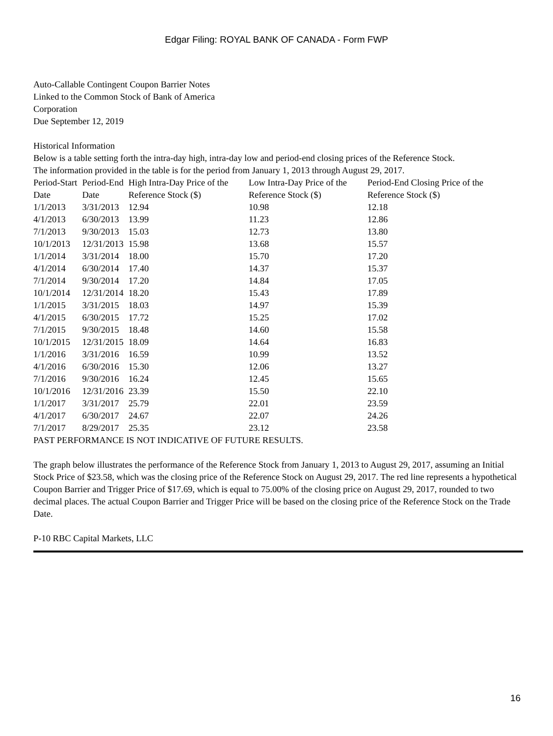Edgar Filing: ROYAL BANK OF CANADA - Form FWP
Auto-Callable Contingent Coupon Barrier Notes
Linked to the Common Stock of Bank of America
Corporation
Due September 12, 2019
Historical Information
Below is a table setting forth the intra-day high, intra-day low and period-end closing prices of the Reference Stock.
The information provided in the table is for the period from January 1, 2013 through August 29, 2017.
| Period-Start Date | Period-End Date | High Intra-Day Price of the Reference Stock ($) | Low Intra-Day Price of the Reference Stock ($) | Period-End Closing Price of the Reference Stock ($) |
| --- | --- | --- | --- | --- |
| 1/1/2013 | 3/31/2013 | 12.94 | 10.98 | 12.18 |
| 4/1/2013 | 6/30/2013 | 13.99 | 11.23 | 12.86 |
| 7/1/2013 | 9/30/2013 | 15.03 | 12.73 | 13.80 |
| 10/1/2013 | 12/31/2013 | 15.98 | 13.68 | 15.57 |
| 1/1/2014 | 3/31/2014 | 18.00 | 15.70 | 17.20 |
| 4/1/2014 | 6/30/2014 | 17.40 | 14.37 | 15.37 |
| 7/1/2014 | 9/30/2014 | 17.20 | 14.84 | 17.05 |
| 10/1/2014 | 12/31/2014 | 18.20 | 15.43 | 17.89 |
| 1/1/2015 | 3/31/2015 | 18.03 | 14.97 | 15.39 |
| 4/1/2015 | 6/30/2015 | 17.72 | 15.25 | 17.02 |
| 7/1/2015 | 9/30/2015 | 18.48 | 14.60 | 15.58 |
| 10/1/2015 | 12/31/2015 | 18.09 | 14.64 | 16.83 |
| 1/1/2016 | 3/31/2016 | 16.59 | 10.99 | 13.52 |
| 4/1/2016 | 6/30/2016 | 15.30 | 12.06 | 13.27 |
| 7/1/2016 | 9/30/2016 | 16.24 | 12.45 | 15.65 |
| 10/1/2016 | 12/31/2016 | 23.39 | 15.50 | 22.10 |
| 1/1/2017 | 3/31/2017 | 25.79 | 22.01 | 23.59 |
| 4/1/2017 | 6/30/2017 | 24.67 | 22.07 | 24.26 |
| 7/1/2017 | 8/29/2017 | 25.35 | 23.12 | 23.58 |
PAST PERFORMANCE IS NOT INDICATIVE OF FUTURE RESULTS.
The graph below illustrates the performance of the Reference Stock from January 1, 2013 to August 29, 2017, assuming an Initial Stock Price of $23.58, which was the closing price of the Reference Stock on August 29, 2017. The red line represents a hypothetical Coupon Barrier and Trigger Price of $17.69, which is equal to 75.00% of the closing price on August 29, 2017, rounded to two decimal places. The actual Coupon Barrier and Trigger Price will be based on the closing price of the Reference Stock on the Trade Date.
P-10 RBC Capital Markets, LLC
16